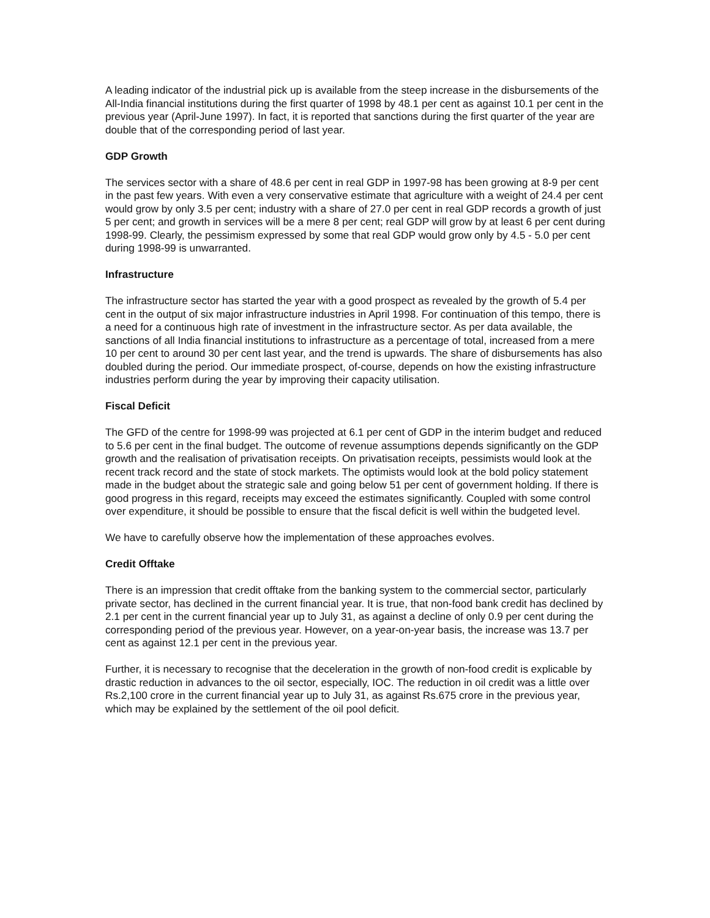A leading indicator of the industrial pick up is available from the steep increase in the disbursements of the All-India financial institutions during the first quarter of 1998 by 48.1 per cent as against 10.1 per cent in the previous year (April-June 1997). In fact, it is reported that sanctions during the first quarter of the year are double that of the corresponding period of last year.
GDP Growth
The services sector with a share of 48.6 per cent in real GDP in 1997-98 has been growing at 8-9 per cent in the past few years. With even a very conservative estimate that agriculture with a weight of 24.4 per cent would grow by only 3.5 per cent; industry with a share of 27.0 per cent in real GDP records a growth of just 5 per cent; and growth in services will be a mere 8 per cent; real GDP will grow by at least 6 per cent during 1998-99. Clearly, the pessimism expressed by some that real GDP would grow only by 4.5 - 5.0 per cent during 1998-99 is unwarranted.
Infrastructure
The infrastructure sector has started the year with a good prospect as revealed by the growth of 5.4 per cent in the output of six major infrastructure industries in April 1998. For continuation of this tempo, there is a need for a continuous high rate of investment in the infrastructure sector. As per data available, the sanctions of all India financial institutions to infrastructure as a percentage of total, increased from a mere 10 per cent to around 30 per cent last year, and the trend is upwards. The share of disbursements has also doubled during the period. Our immediate prospect, of-course, depends on how the existing infrastructure industries perform during the year by improving their capacity utilisation.
Fiscal Deficit
The GFD of the centre for 1998-99 was projected at 6.1 per cent of GDP in the interim budget and reduced to 5.6 per cent in the final budget. The outcome of revenue assumptions depends significantly on the GDP growth and the realisation of privatisation receipts. On privatisation receipts, pessimists would look at the recent track record and the state of stock markets. The optimists would look at the bold policy statement made in the budget about the strategic sale and going below 51 per cent of government holding. If there is good progress in this regard, receipts may exceed the estimates significantly. Coupled with some control over expenditure, it should be possible to ensure that the fiscal deficit is well within the budgeted level.
We have to carefully observe how the implementation of these approaches evolves.
Credit Offtake
There is an impression that credit offtake from the banking system to the commercial sector, particularly private sector, has declined in the current financial year. It is true, that non-food bank credit has declined by 2.1 per cent in the current financial year up to July 31, as against a decline of only 0.9 per cent during the corresponding period of the previous year. However, on a year-on-year basis, the increase was 13.7 per cent as against 12.1 per cent in the previous year.
Further, it is necessary to recognise that the deceleration in the growth of non-food credit is explicable by drastic reduction in advances to the oil sector, especially, IOC. The reduction in oil credit was a little over Rs.2,100 crore in the current financial year up to July 31, as against Rs.675 crore in the previous year, which may be explained by the settlement of the oil pool deficit.